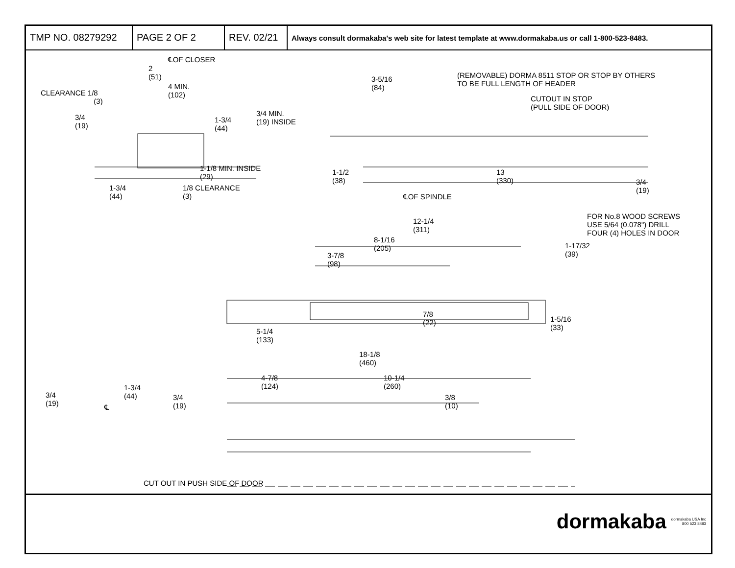TMP NO. 08279292 PAGE 2 OF 2 REV. 02/21
Always consult dormakaba's web site for latest template at www.dormakaba.us or call 1-800-523-8483.
℄OF CLOSER
2
(51)
4 MIN.
(102)
CLEARANCE 1/8
(3)
3/4
(19)
1-3/4
(44)
3/4 MIN.
(19) INSIDE
1-1/8 MIN. INSIDE
(29)
1-3/4
(44)
1/8 CLEARANCE
(3)
3-5/16
(84)
(REMOVABLE) DORMA 8511 STOP OR STOP BY OTHERS
TO BE FULL LENGTH OF HEADER
CUTOUT IN STOP
(PULL SIDE OF DOOR)
1-1/2
(38)
13
(330)
3/4
(19)
℄OF SPINDLE
12-1/4
(311)
FOR No.8 WOOD SCREWS
USE 5/64 (0.078") DRILL
FOUR (4) HOLES IN DOOR
8-1/16
(205)
1-17/32
(39)
3-7/8
(98)
7/8
(22)
1-5/16
(33)
5-1/4
(133)
18-1/8
(460)
4-7/8
(124)
10-1/4
(260)
1-3/4
(44)
3/4
(19)
3/4
(19)
3/8
(10)
℄
CUT OUT IN PUSH SIDE OF DOOR
dormakaba
dormakaba USA Inc
800 523 8483